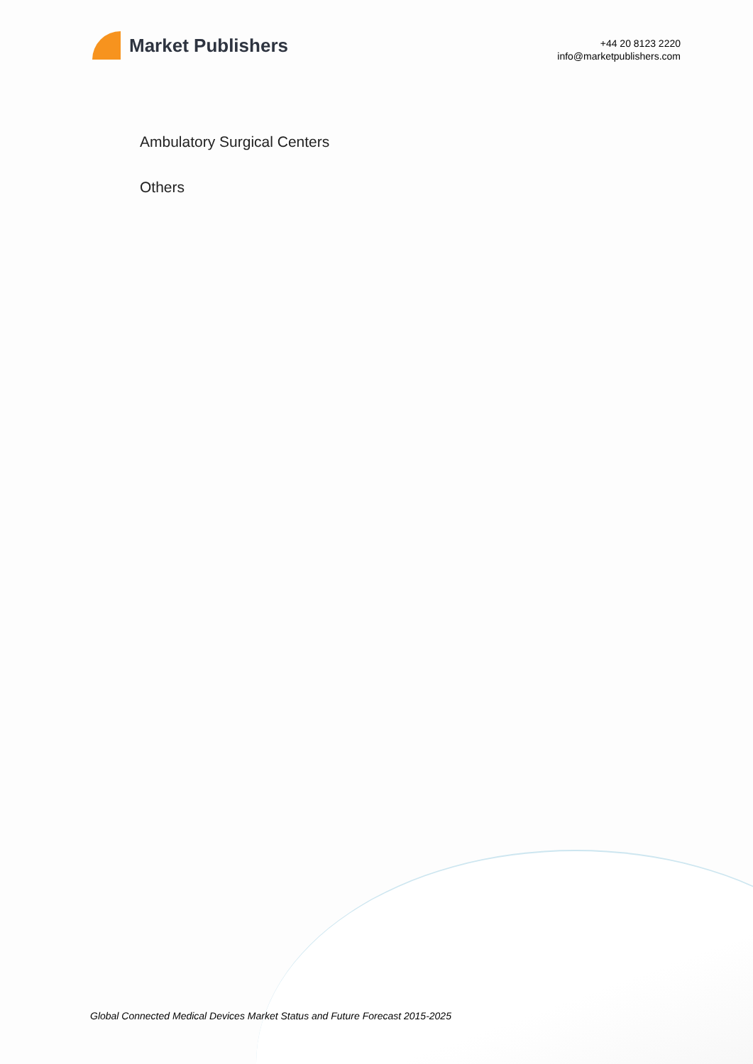Market Publishers
+44 20 8123 2220
info@marketpublishers.com
Ambulatory Surgical Centers
Others
Global Connected Medical Devices Market Status and Future Forecast 2015-2025